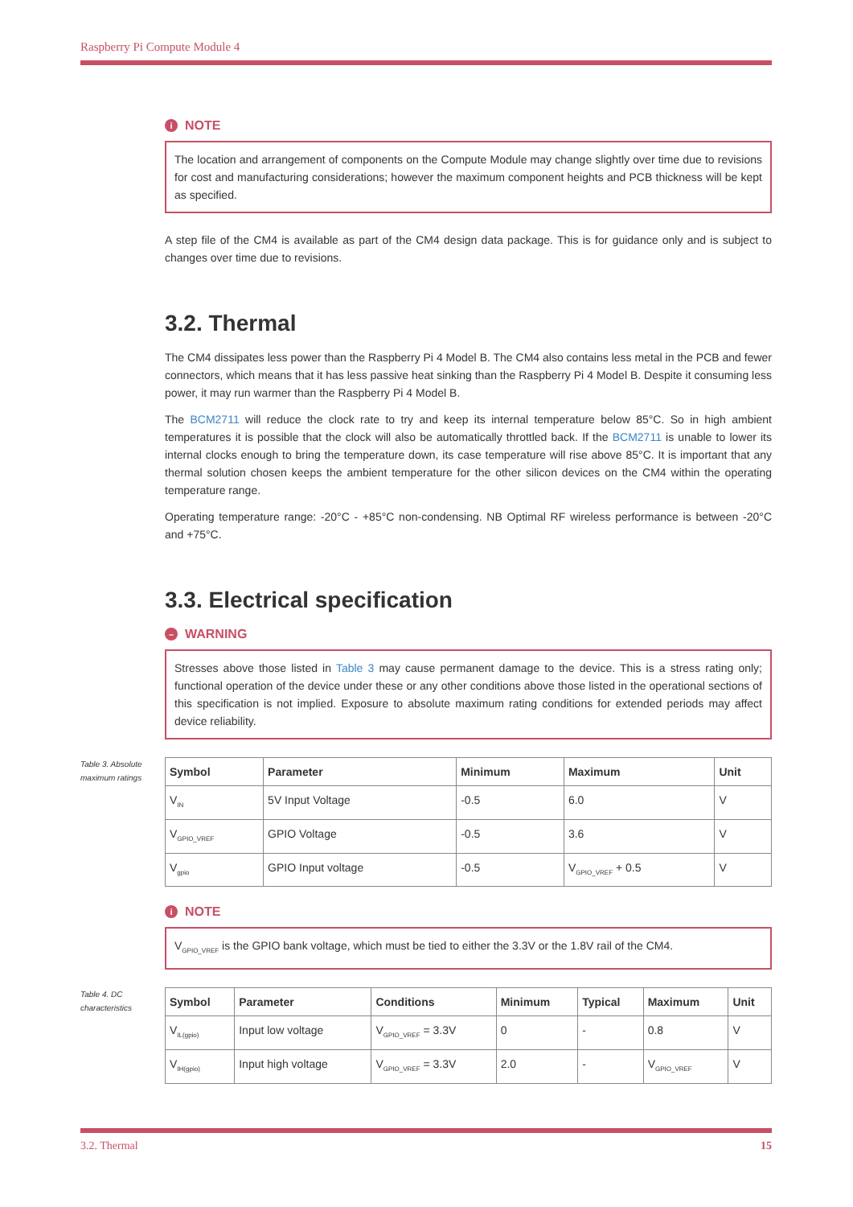Raspberry Pi Compute Module 4
i NOTE
The location and arrangement of components on the Compute Module may change slightly over time due to revisions for cost and manufacturing considerations; however the maximum component heights and PCB thickness will be kept as specified.
A step file of the CM4 is available as part of the CM4 design data package. This is for guidance only and is subject to changes over time due to revisions.
3.2. Thermal
The CM4 dissipates less power than the Raspberry Pi 4 Model B. The CM4 also contains less metal in the PCB and fewer connectors, which means that it has less passive heat sinking than the Raspberry Pi 4 Model B. Despite it consuming less power, it may run warmer than the Raspberry Pi 4 Model B.
The BCM2711 will reduce the clock rate to try and keep its internal temperature below 85°C. So in high ambient temperatures it is possible that the clock will also be automatically throttled back. If the BCM2711 is unable to lower its internal clocks enough to bring the temperature down, its case temperature will rise above 85°C. It is important that any thermal solution chosen keeps the ambient temperature for the other silicon devices on the CM4 within the operating temperature range.
Operating temperature range: -20°C - +85°C non-condensing. NB Optimal RF wireless performance is between -20°C and +75°C.
3.3. Electrical specification
– WARNING
Stresses above those listed in Table 3 may cause permanent damage to the device. This is a stress rating only; functional operation of the device under these or any other conditions above those listed in the operational sections of this specification is not implied. Exposure to absolute maximum rating conditions for extended periods may affect device reliability.
Table 3. Absolute maximum ratings
| Symbol | Parameter | Minimum | Maximum | Unit |
| --- | --- | --- | --- | --- |
| V<sub>IN</sub> | 5V Input Voltage | -0.5 | 6.0 | V |
| V<sub>GPIO_VREF</sub> | GPIO Voltage | -0.5 | 3.6 | V |
| V<sub>gpio</sub> | GPIO Input voltage | -0.5 | V<sub>GPIO_VREF</sub> + 0.5 | V |
i NOTE
V<sub>GPIO_VREF</sub> is the GPIO bank voltage, which must be tied to either the 3.3V or the 1.8V rail of the CM4.
Table 4. DC characteristics
| Symbol | Parameter | Conditions | Minimum | Typical | Maximum | Unit |
| --- | --- | --- | --- | --- | --- | --- |
| V<sub>IL(gpio)</sub> | Input low voltage | V<sub>GPIO_VREF</sub> = 3.3V | 0 | - | 0.8 | V |
| V<sub>IH(gpio)</sub> | Input high voltage | V<sub>GPIO_VREF</sub> = 3.3V | 2.0 | - | V<sub>GPIO_VREF</sub> | V |
3.2. Thermal 15